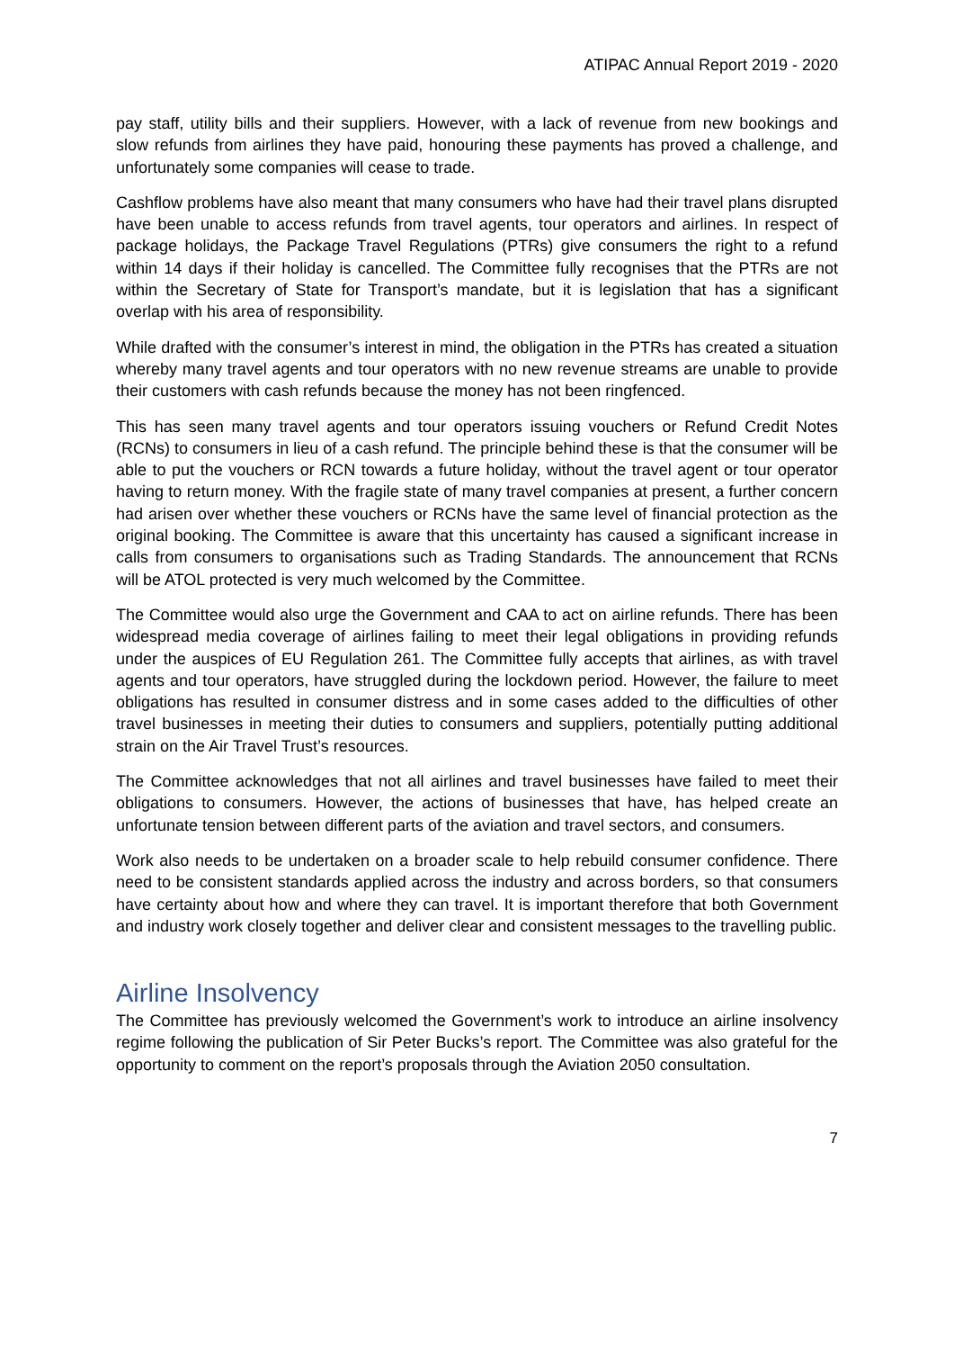ATIPAC Annual Report 2019 - 2020
pay staff, utility bills and their suppliers. However, with a lack of revenue from new bookings and slow refunds from airlines they have paid, honouring these payments has proved a challenge, and unfortunately some companies will cease to trade.
Cashflow problems have also meant that many consumers who have had their travel plans disrupted have been unable to access refunds from travel agents, tour operators and airlines. In respect of package holidays, the Package Travel Regulations (PTRs) give consumers the right to a refund within 14 days if their holiday is cancelled. The Committee fully recognises that the PTRs are not within the Secretary of State for Transport’s mandate, but it is legislation that has a significant overlap with his area of responsibility.
While drafted with the consumer’s interest in mind, the obligation in the PTRs has created a situation whereby many travel agents and tour operators with no new revenue streams are unable to provide their customers with cash refunds because the money has not been ringfenced.
This has seen many travel agents and tour operators issuing vouchers or Refund Credit Notes (RCNs) to consumers in lieu of a cash refund. The principle behind these is that the consumer will be able to put the vouchers or RCN towards a future holiday, without the travel agent or tour operator having to return money. With the fragile state of many travel companies at present, a further concern had arisen over whether these vouchers or RCNs have the same level of financial protection as the original booking. The Committee is aware that this uncertainty has caused a significant increase in calls from consumers to organisations such as Trading Standards. The announcement that RCNs will be ATOL protected is very much welcomed by the Committee.
The Committee would also urge the Government and CAA to act on airline refunds. There has been widespread media coverage of airlines failing to meet their legal obligations in providing refunds under the auspices of EU Regulation 261. The Committee fully accepts that airlines, as with travel agents and tour operators, have struggled during the lockdown period. However, the failure to meet obligations has resulted in consumer distress and in some cases added to the difficulties of other travel businesses in meeting their duties to consumers and suppliers, potentially putting additional strain on the Air Travel Trust’s resources.
The Committee acknowledges that not all airlines and travel businesses have failed to meet their obligations to consumers. However, the actions of businesses that have, has helped create an unfortunate tension between different parts of the aviation and travel sectors, and consumers.
Work also needs to be undertaken on a broader scale to help rebuild consumer confidence. There need to be consistent standards applied across the industry and across borders, so that consumers have certainty about how and where they can travel. It is important therefore that both Government and industry work closely together and deliver clear and consistent messages to the travelling public.
Airline Insolvency
The Committee has previously welcomed the Government’s work to introduce an airline insolvency regime following the publication of Sir Peter Bucks’s report. The Committee was also grateful for the opportunity to comment on the report’s proposals through the Aviation 2050 consultation.
7